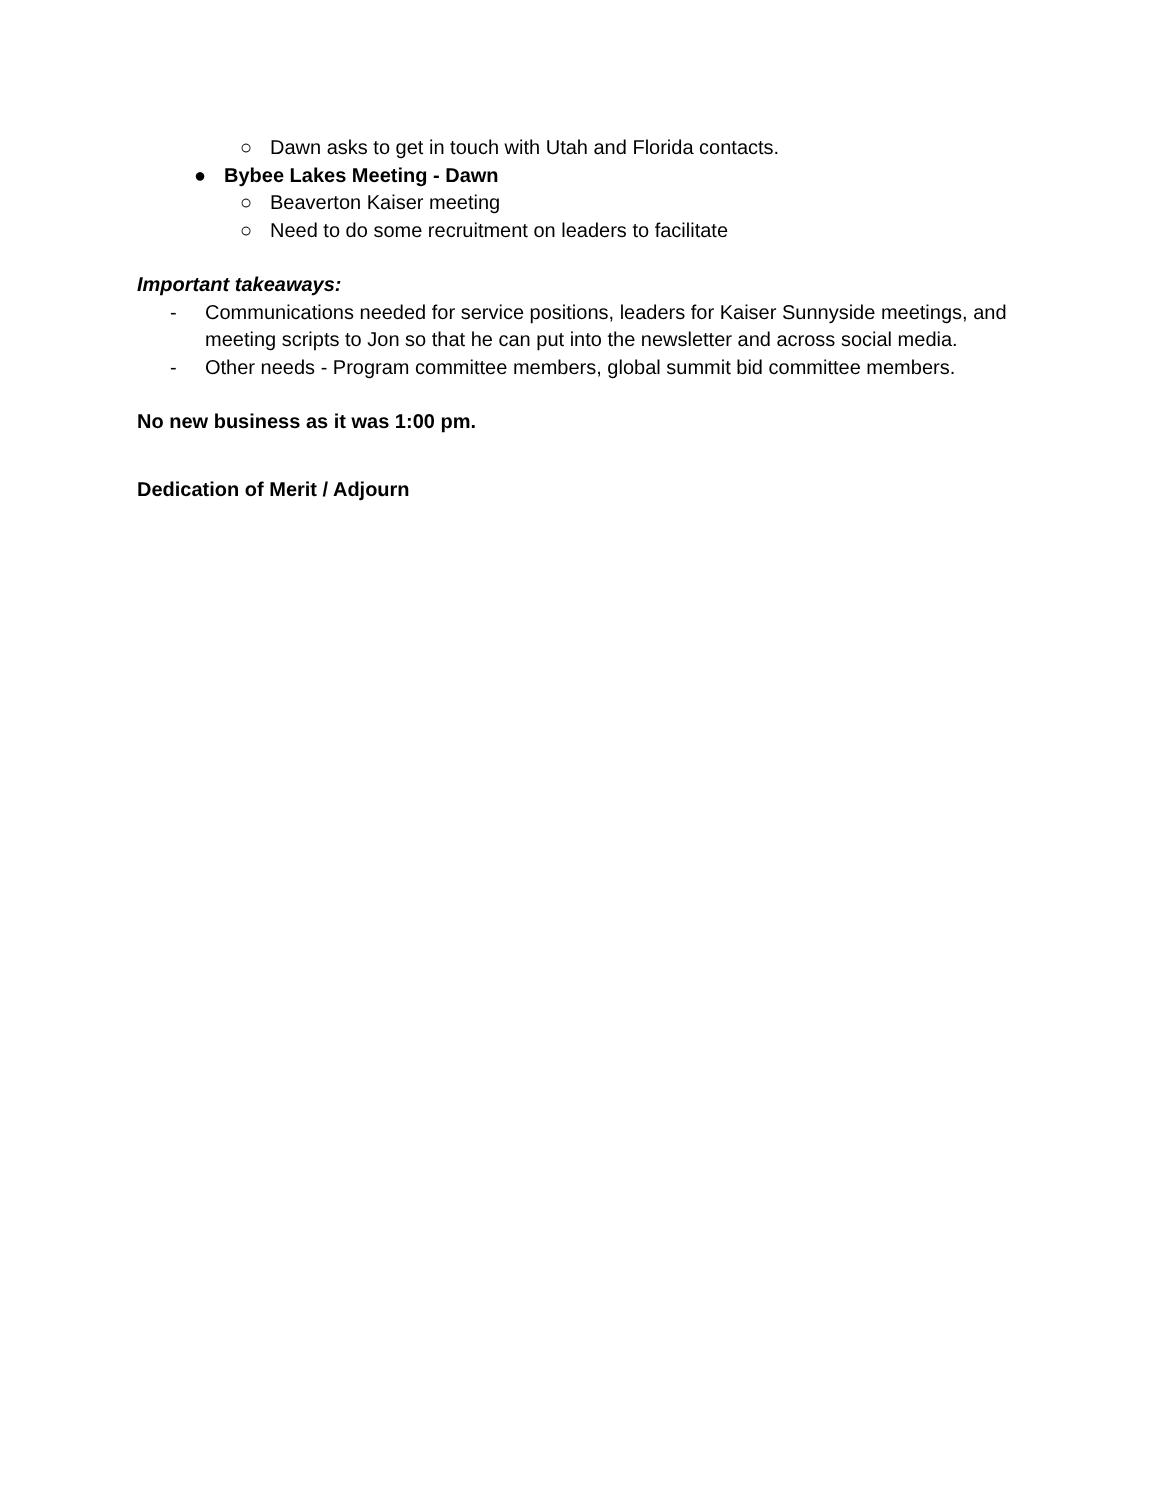○ Dawn asks to get in touch with Utah and Florida contacts.
● Bybee Lakes Meeting - Dawn
○ Beaverton Kaiser meeting
○ Need to do some recruitment on leaders to facilitate
Important takeaways:
- Communications needed for service positions, leaders for Kaiser Sunnyside meetings, and meeting scripts to Jon so that he can put into the newsletter and across social media.
- Other needs - Program committee members, global summit bid committee members.
No new business as it was 1:00 pm.
Dedication of Merit / Adjourn